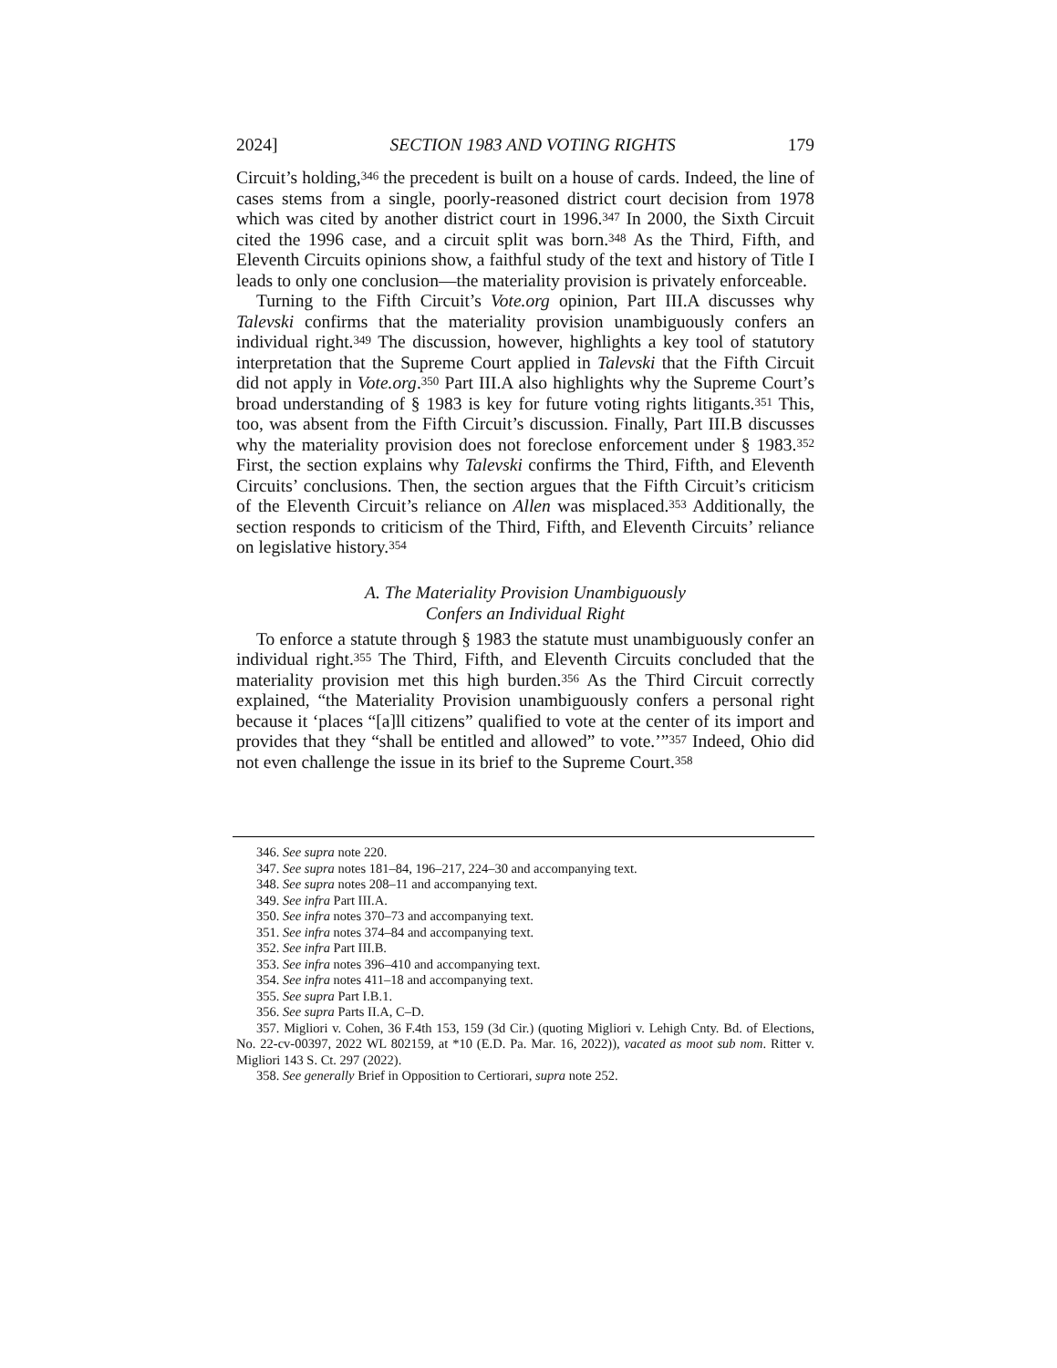2024] SECTION 1983 AND VOTING RIGHTS 179
Circuit’s holding,<sup>346</sup> the precedent is built on a house of cards. Indeed, the line of cases stems from a single, poorly-reasoned district court decision from 1978 which was cited by another district court in 1996.<sup>347</sup> In 2000, the Sixth Circuit cited the 1996 case, and a circuit split was born.<sup>348</sup> As the Third, Fifth, and Eleventh Circuits opinions show, a faithful study of the text and history of Title I leads to only one conclusion—the materiality provision is privately enforceable.
Turning to the Fifth Circuit’s Vote.org opinion, Part III.A discusses why Talevski confirms that the materiality provision unambiguously confers an individual right.<sup>349</sup> The discussion, however, highlights a key tool of statutory interpretation that the Supreme Court applied in Talevski that the Fifth Circuit did not apply in Vote.org.<sup>350</sup> Part III.A also highlights why the Supreme Court’s broad understanding of § 1983 is key for future voting rights litigants.<sup>351</sup> This, too, was absent from the Fifth Circuit’s discussion. Finally, Part III.B discusses why the materiality provision does not foreclose enforcement under § 1983.<sup>352</sup> First, the section explains why Talevski confirms the Third, Fifth, and Eleventh Circuits’ conclusions. Then, the section argues that the Fifth Circuit’s criticism of the Eleventh Circuit’s reliance on Allen was misplaced.<sup>353</sup> Additionally, the section responds to criticism of the Third, Fifth, and Eleventh Circuits’ reliance on legislative history.<sup>354</sup>
A. The Materiality Provision Unambiguously
Confers an Individual Right
To enforce a statute through § 1983 the statute must unambiguously confer an individual right.<sup>355</sup> The Third, Fifth, and Eleventh Circuits concluded that the materiality provision met this high burden.<sup>356</sup> As the Third Circuit correctly explained, “the Materiality Provision unambiguously confers a personal right because it ‘places “[a]ll citizens” qualified to vote at the center of its import and provides that they “shall be entitled and allowed” to vote.’”<sup>357</sup> Indeed, Ohio did not even challenge the issue in its brief to the Supreme Court.<sup>358</sup>
346. See supra note 220.
347. See supra notes 181–84, 196–217, 224–30 and accompanying text.
348. See supra notes 208–11 and accompanying text.
349. See infra Part III.A.
350. See infra notes 370–73 and accompanying text.
351. See infra notes 374–84 and accompanying text.
352. See infra Part III.B.
353. See infra notes 396–410 and accompanying text.
354. See infra notes 411–18 and accompanying text.
355. See supra Part I.B.1.
356. See supra Parts II.A, C–D.
357. Migliori v. Cohen, 36 F.4th 153, 159 (3d Cir.) (quoting Migliori v. Lehigh Cnty. Bd. of Elections, No. 22-cv-00397, 2022 WL 802159, at *10 (E.D. Pa. Mar. 16, 2022)), vacated as moot sub nom. Ritter v. Migliori 143 S. Ct. 297 (2022).
358. See generally Brief in Opposition to Certiorari, supra note 252.